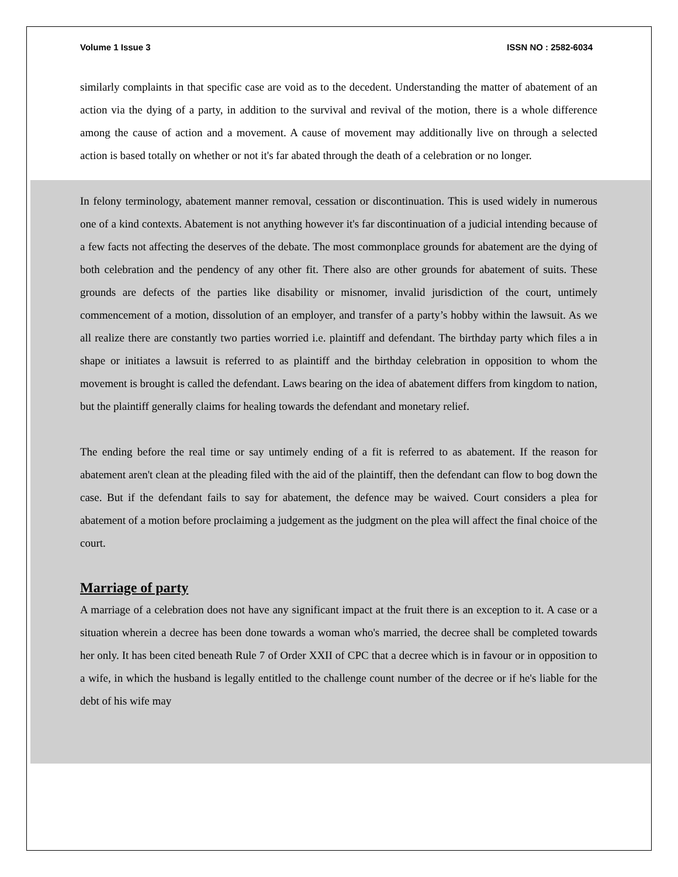Volume 1 Issue 3 ISSN NO : 2582-6034
similarly complaints in that specific case are void as to the decedent. Understanding the matter of abatement of an action via the dying of a party, in addition to the survival and revival of the motion, there is a whole difference among the cause of action and a movement. A cause of movement may additionally live on through a selected action is based totally on whether or not it's far abated through the death of a celebration or no longer.
In felony terminology, abatement manner removal, cessation or discontinuation. This is used widely in numerous one of a kind contexts. Abatement is not anything however it's far discontinuation of a judicial intending because of a few facts not affecting the deserves of the debate. The most commonplace grounds for abatement are the dying of both celebration and the pendency of any other fit. There also are other grounds for abatement of suits. These grounds are defects of the parties like disability or misnomer, invalid jurisdiction of the court, untimely commencement of a motion, dissolution of an employer, and transfer of a party’s hobby within the lawsuit. As we all realize there are constantly two parties worried i.e. plaintiff and defendant. The birthday party which files a in shape or initiates a lawsuit is referred to as plaintiff and the birthday celebration in opposition to whom the movement is brought is called the defendant. Laws bearing on the idea of abatement differs from kingdom to nation, but the plaintiff generally claims for healing towards the defendant and monetary relief.
The ending before the real time or say untimely ending of a fit is referred to as abatement. If the reason for abatement aren't clean at the pleading filed with the aid of the plaintiff, then the defendant can flow to bog down the case. But if the defendant fails to say for abatement, the defence may be waived. Court considers a plea for abatement of a motion before proclaiming a judgement as the judgment on the plea will affect the final choice of the court.
Marriage of party
A marriage of a celebration does not have any significant impact at the fruit there is an exception to it. A case or a situation wherein a decree has been done towards a woman who's married, the decree shall be completed towards her only. It has been cited beneath Rule 7 of Order XXII of CPC that a decree which is in favour or in opposition to a wife, in which the husband is legally entitled to the challenge count number of the decree or if he's liable for the debt of his wife may